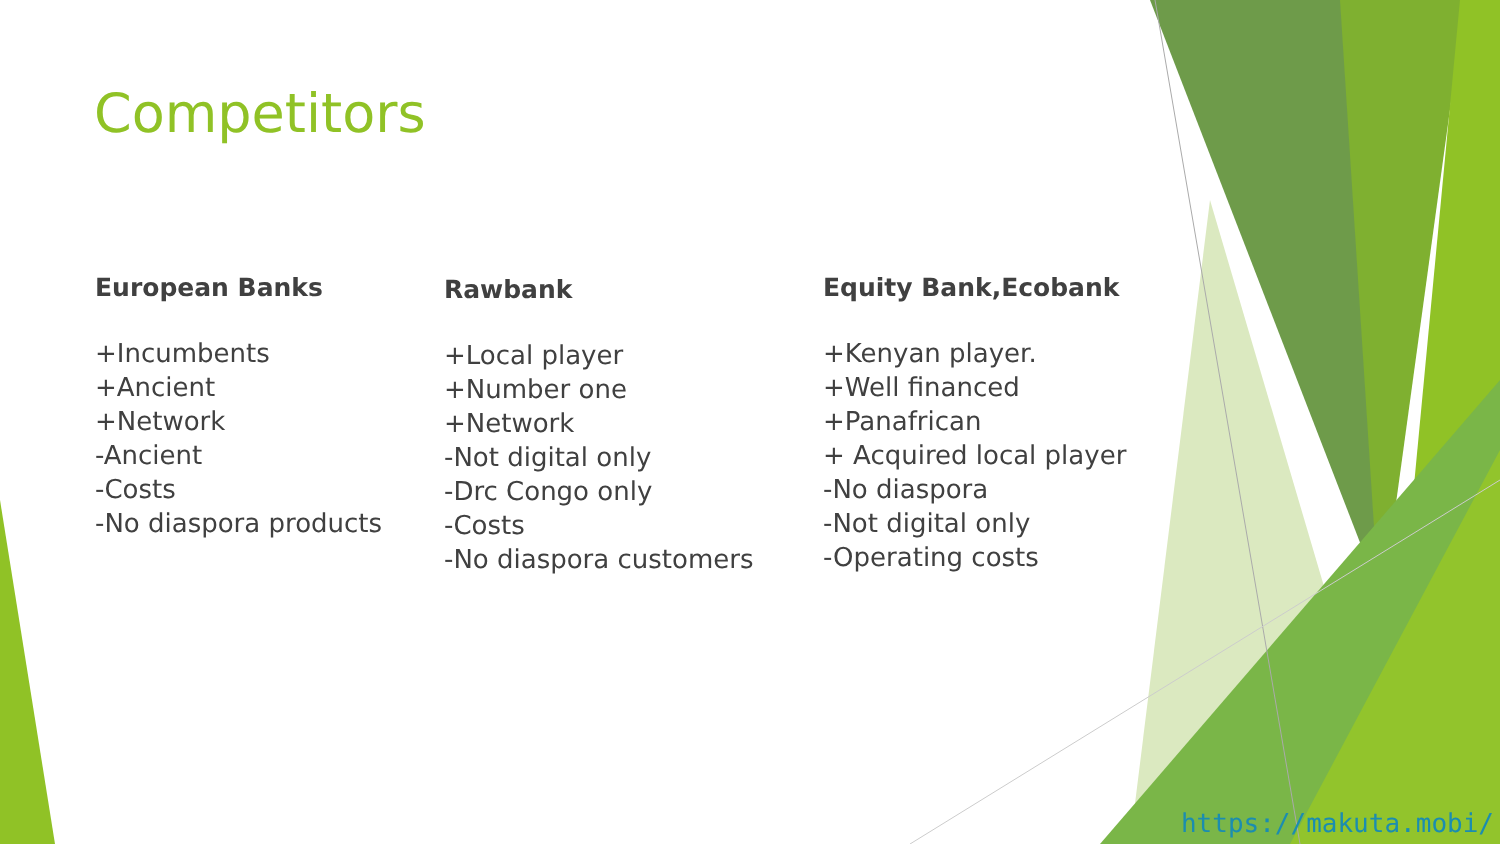Competitors
European Banks
+Incumbents
+Ancient
+Network
-Ancient
-Costs
-No diaspora products
Rawbank
+Local player
+Number one
+Network
-Not digital only
-Drc Congo only
-Costs
-No diaspora customers
Equity Bank,Ecobank
+Kenyan player.
+Well financed
+Panafrican
+ Acquired local player
-No diaspora
-Not digital only
-Operating costs
https://makuta.mobi/